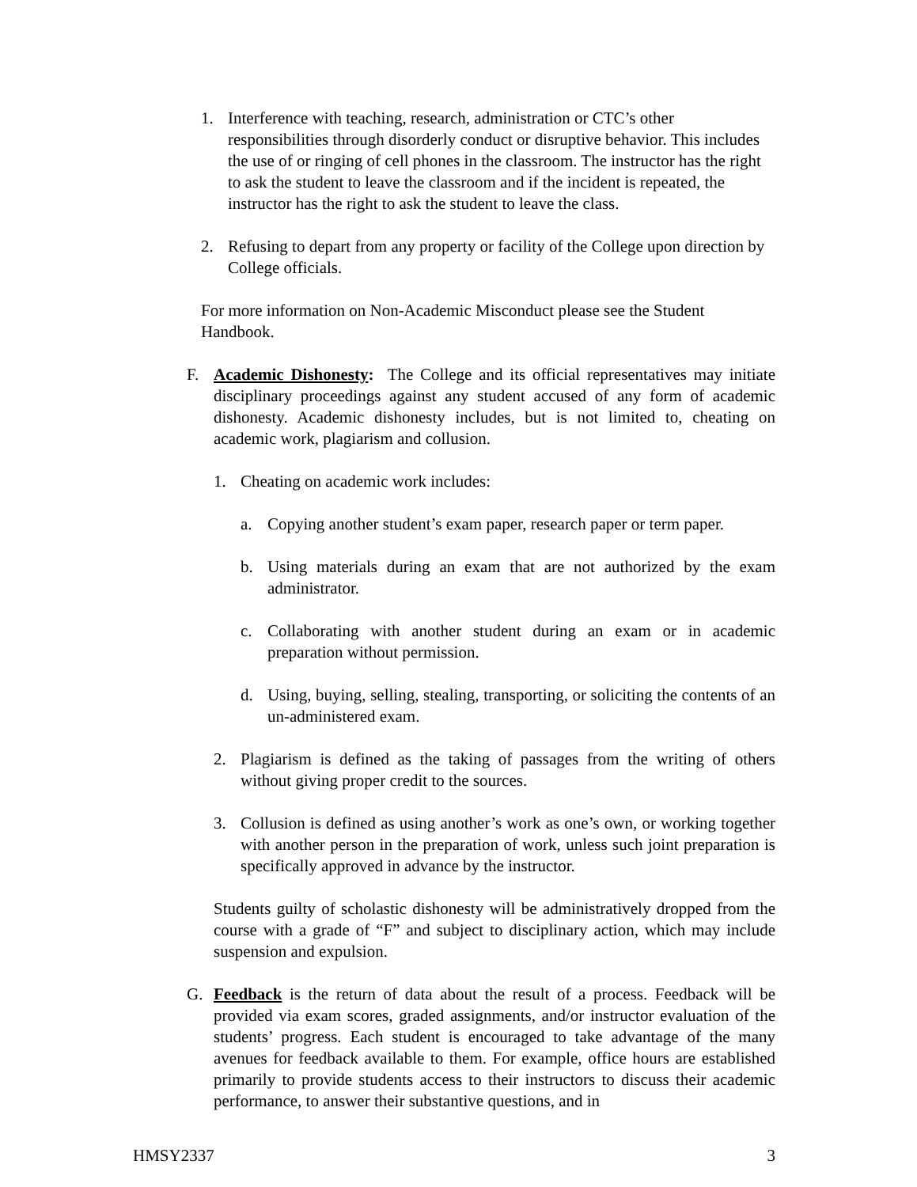1. Interference with teaching, research, administration or CTC’s other responsibilities through disorderly conduct or disruptive behavior. This includes the use of or ringing of cell phones in the classroom. The instructor has the right to ask the student to leave the classroom and if the incident is repeated, the instructor has the right to ask the student to leave the class.
2. Refusing to depart from any property or facility of the College upon direction by College officials.
For more information on Non-Academic Misconduct please see the Student Handbook.
F. Academic Dishonesty: The College and its official representatives may initiate disciplinary proceedings against any student accused of any form of academic dishonesty. Academic dishonesty includes, but is not limited to, cheating on academic work, plagiarism and collusion.
1. Cheating on academic work includes:
a. Copying another student’s exam paper, research paper or term paper.
b. Using materials during an exam that are not authorized by the exam administrator.
c. Collaborating with another student during an exam or in academic preparation without permission.
d. Using, buying, selling, stealing, transporting, or soliciting the contents of an un-administered exam.
2. Plagiarism is defined as the taking of passages from the writing of others without giving proper credit to the sources.
3. Collusion is defined as using another’s work as one’s own, or working together with another person in the preparation of work, unless such joint preparation is specifically approved in advance by the instructor.
Students guilty of scholastic dishonesty will be administratively dropped from the course with a grade of “F” and subject to disciplinary action, which may include suspension and expulsion.
G. Feedback is the return of data about the result of a process. Feedback will be provided via exam scores, graded assignments, and/or instructor evaluation of the students’ progress. Each student is encouraged to take advantage of the many avenues for feedback available to them. For example, office hours are established primarily to provide students access to their instructors to discuss their academic performance, to answer their substantive questions, and in
HMSY2337 3